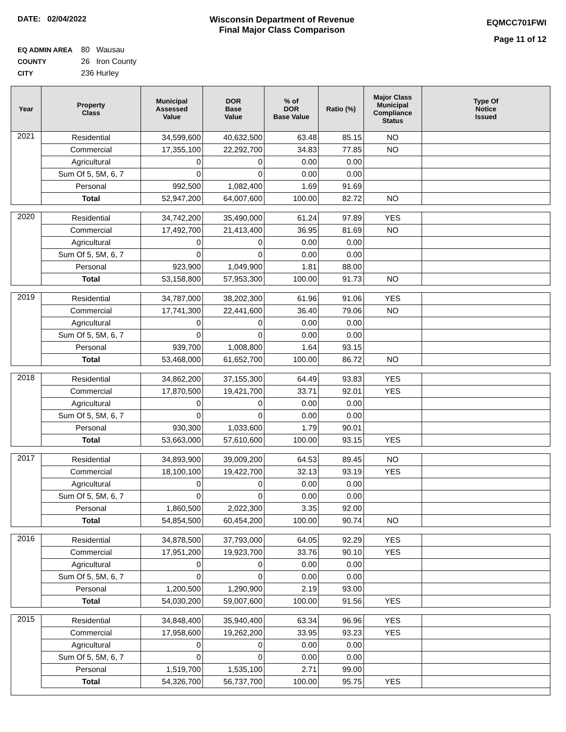DATE: 02/04/2022 Wisconsin Department of Revenue
Final Major Class Comparison
EQMCC701FWI
Page 11 of 12
EQ ADMIN AREA 80 Wausau
COUNTY 26 Iron County
CITY 236 Hurley
| Year | Property Class | Municipal Assessed Value | DOR Base Value | % of DOR Base Value | Ratio (%) | Major Class Municipal Compliance Status | Type Of Notice Issued |
| --- | --- | --- | --- | --- | --- | --- | --- |
| 2021 | Residential | 34,599,600 | 40,632,500 | 63.48 | 85.15 | NO | |
| | Commercial | 17,355,100 | 22,292,700 | 34.83 | 77.85 | NO | |
| | Agricultural | 0 | 0 | 0.00 | 0.00 | | |
| | Sum Of 5, 5M, 6, 7 | 0 | 0 | 0.00 | 0.00 | | |
| | Personal | 992,500 | 1,082,400 | 1.69 | 91.69 | | |
| | Total | 52,947,200 | 64,007,600 | 100.00 | 82.72 | NO | |
| 2020 | Residential | 34,742,200 | 35,490,000 | 61.24 | 97.89 | YES | |
| | Commercial | 17,492,700 | 21,413,400 | 36.95 | 81.69 | NO | |
| | Agricultural | 0 | 0 | 0.00 | 0.00 | | |
| | Sum Of 5, 5M, 6, 7 | 0 | 0 | 0.00 | 0.00 | | |
| | Personal | 923,900 | 1,049,900 | 1.81 | 88.00 | | |
| | Total | 53,158,800 | 57,953,300 | 100.00 | 91.73 | NO | |
| 2019 | Residential | 34,787,000 | 38,202,300 | 61.96 | 91.06 | YES | |
| | Commercial | 17,741,300 | 22,441,600 | 36.40 | 79.06 | NO | |
| | Agricultural | 0 | 0 | 0.00 | 0.00 | | |
| | Sum Of 5, 5M, 6, 7 | 0 | 0 | 0.00 | 0.00 | | |
| | Personal | 939,700 | 1,008,800 | 1.64 | 93.15 | | |
| | Total | 53,468,000 | 61,652,700 | 100.00 | 86.72 | NO | |
| 2018 | Residential | 34,862,200 | 37,155,300 | 64.49 | 93.83 | YES | |
| | Commercial | 17,870,500 | 19,421,700 | 33.71 | 92.01 | YES | |
| | Agricultural | 0 | 0 | 0.00 | 0.00 | | |
| | Sum Of 5, 5M, 6, 7 | 0 | 0 | 0.00 | 0.00 | | |
| | Personal | 930,300 | 1,033,600 | 1.79 | 90.01 | | |
| | Total | 53,663,000 | 57,610,600 | 100.00 | 93.15 | YES | |
| 2017 | Residential | 34,893,900 | 39,009,200 | 64.53 | 89.45 | NO | |
| | Commercial | 18,100,100 | 19,422,700 | 32.13 | 93.19 | YES | |
| | Agricultural | 0 | 0 | 0.00 | 0.00 | | |
| | Sum Of 5, 5M, 6, 7 | 0 | 0 | 0.00 | 0.00 | | |
| | Personal | 1,860,500 | 2,022,300 | 3.35 | 92.00 | | |
| | Total | 54,854,500 | 60,454,200 | 100.00 | 90.74 | NO | |
| 2016 | Residential | 34,878,500 | 37,793,000 | 64.05 | 92.29 | YES | |
| | Commercial | 17,951,200 | 19,923,700 | 33.76 | 90.10 | YES | |
| | Agricultural | 0 | 0 | 0.00 | 0.00 | | |
| | Sum Of 5, 5M, 6, 7 | 0 | 0 | 0.00 | 0.00 | | |
| | Personal | 1,200,500 | 1,290,900 | 2.19 | 93.00 | | |
| | Total | 54,030,200 | 59,007,600 | 100.00 | 91.56 | YES | |
| 2015 | Residential | 34,848,400 | 35,940,400 | 63.34 | 96.96 | YES | |
| | Commercial | 17,958,600 | 19,262,200 | 33.95 | 93.23 | YES | |
| | Agricultural | 0 | 0 | 0.00 | 0.00 | | |
| | Sum Of 5, 5M, 6, 7 | 0 | 0 | 0.00 | 0.00 | | |
| | Personal | 1,519,700 | 1,535,100 | 2.71 | 99.00 | | |
| | Total | 54,326,700 | 56,737,700 | 100.00 | 95.75 | YES | |